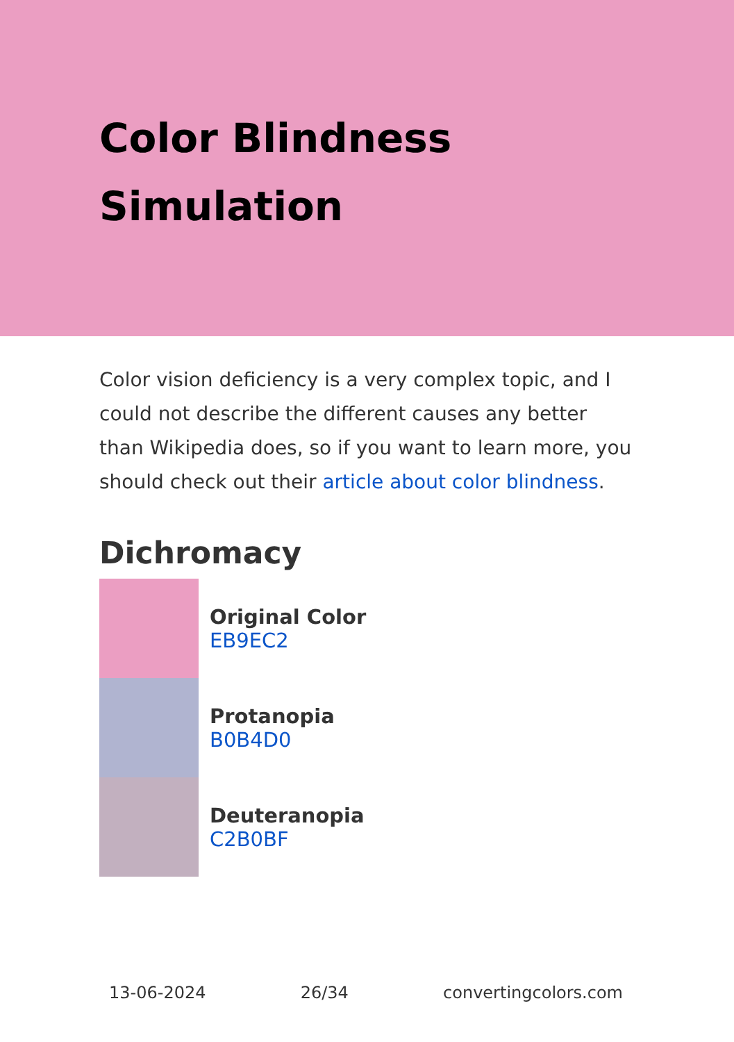Color Blindness
Simulation
Color vision deficiency is a very complex topic, and I could not describe the different causes any better than Wikipedia does, so if you want to learn more, you should check out their article about color blindness.
Dichromacy
Original Color
EB9EC2
Protanopia
B0B4D0
Deuteranopia
C2B0BF
13-06-2024 26/34 convertingcolors.com